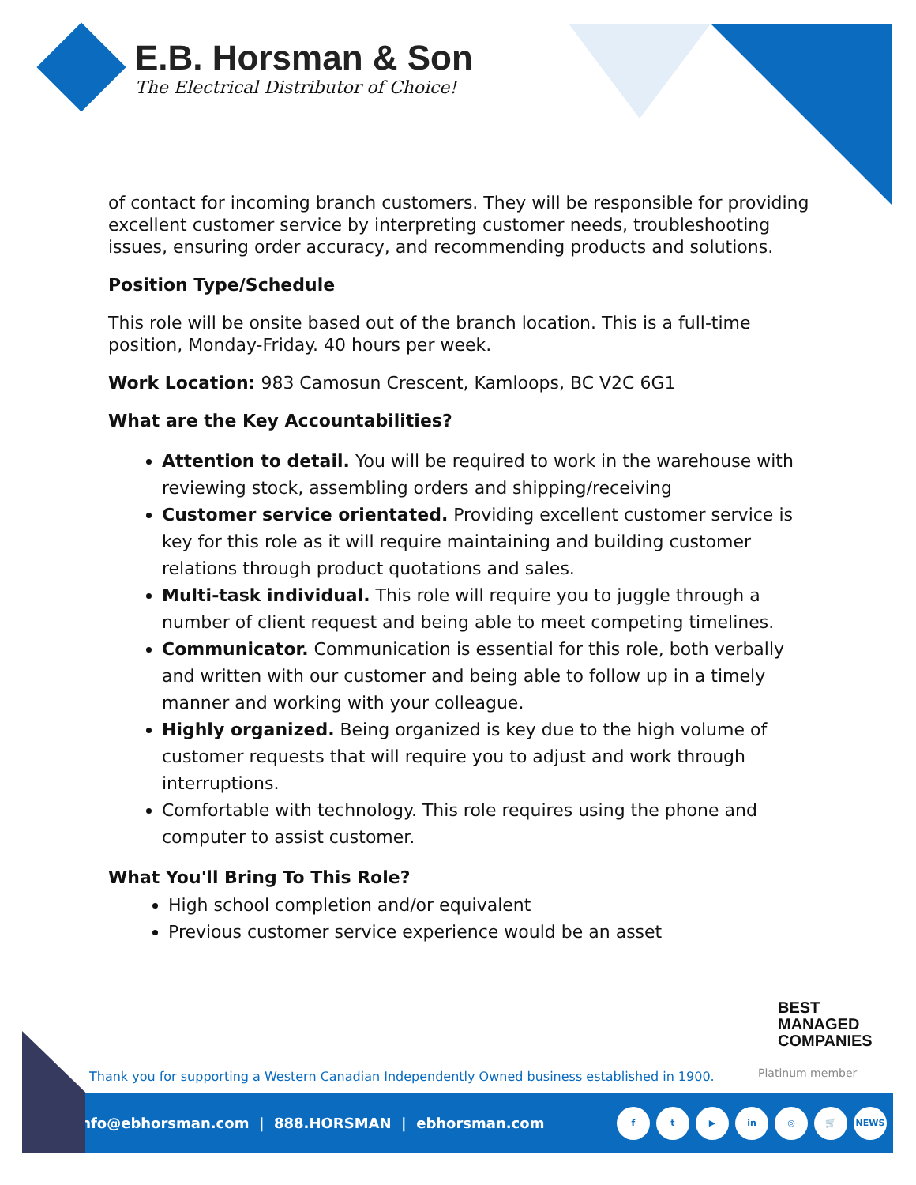E.B. Horsman & Son
The Electrical Distributor of Choice!
of contact for incoming branch customers. They will be responsible for providing excellent customer service by interpreting customer needs, troubleshooting issues, ensuring order accuracy, and recommending products and solutions.
Position Type/Schedule
This role will be onsite based out of the branch location. This is a full-time position, Monday-Friday. 40 hours per week.
Work Location: 983 Camosun Crescent, Kamloops, BC V2C 6G1
What are the Key Accountabilities?
Attention to detail. You will be required to work in the warehouse with reviewing stock, assembling orders and shipping/receiving
Customer service orientated. Providing excellent customer service is key for this role as it will require maintaining and building customer relations through product quotations and sales.
Multi-task individual. This role will require you to juggle through a number of client request and being able to meet competing timelines.
Communicator. Communication is essential for this role, both verbally and written with our customer and being able to follow up in a timely manner and working with your colleague.
Highly organized. Being organized is key due to the high volume of customer requests that will require you to adjust and work through interruptions.
Comfortable with technology. This role requires using the phone and computer to assist customer.
What You'll Bring To This Role?
High school completion and/or equivalent
Previous customer service experience would be an asset
BEST
MANAGED
COMPANIES
Platinum member
Thank you for supporting a Western Canadian Independently Owned business established in 1900.
info@ebhorsman.com | 888.HORSMAN | ebhorsman.com
ft ▶ in ◎ 🛒 NEWS